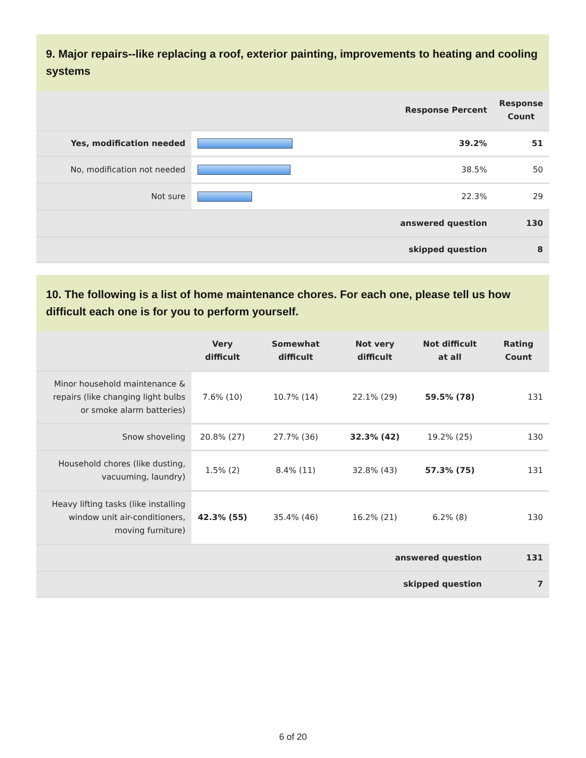9. Major repairs--like replacing a roof, exterior painting, improvements to heating and cooling systems
| | | Response Percent | Response Count |
| --- | --- | --- | --- |
| Yes, modification needed | | 39.2% | 51 |
| No, modification not needed | | 38.5% | 50 |
| Not sure | | 22.3% | 29 |
| | | answered question | 130 |
| | | skipped question | 8 |
10. The following is a list of home maintenance chores. For each one, please tell us how difficult each one is for you to perform yourself.
| | Very difficult | Somewhat difficult | Not very difficult | Not difficult at all | Rating Count |
| --- | --- | --- | --- | --- | --- |
| Minor household maintenance & repairs (like changing light bulbs or smoke alarm batteries) | 7.6% (10) | 10.7% (14) | 22.1% (29) | 59.5% (78) | 131 |
| Snow shoveling | 20.8% (27) | 27.7% (36) | 32.3% (42) | 19.2% (25) | 130 |
| Household chores (like dusting, vacuuming, laundry) | 1.5% (2) | 8.4% (11) | 32.8% (43) | 57.3% (75) | 131 |
| Heavy lifting tasks (like installing window unit air-conditioners, moving furniture) | 42.3% (55) | 35.4% (46) | 16.2% (21) | 6.2% (8) | 130 |
| | | | answered question | | 131 |
| | | | skipped question | | 7 |
6 of 20